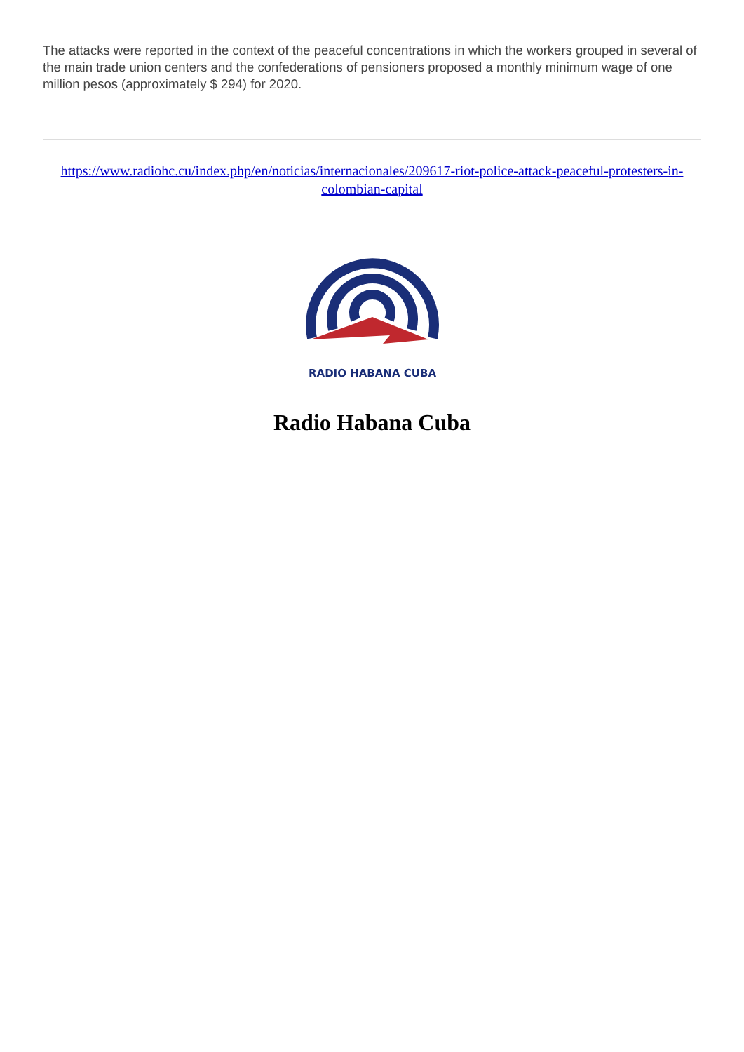The attacks were reported in the context of the peaceful concentrations in which the workers grouped in several of the main trade union centers and the confederations of pensioners proposed a monthly minimum wage of one million pesos (approximately $ 294) for 2020.
https://www.radiohc.cu/index.php/en/noticias/internacionales/209617-riot-police-attack-peaceful-protesters-in-colombian-capital
RADIO HABANA CUBA
Radio Habana Cuba